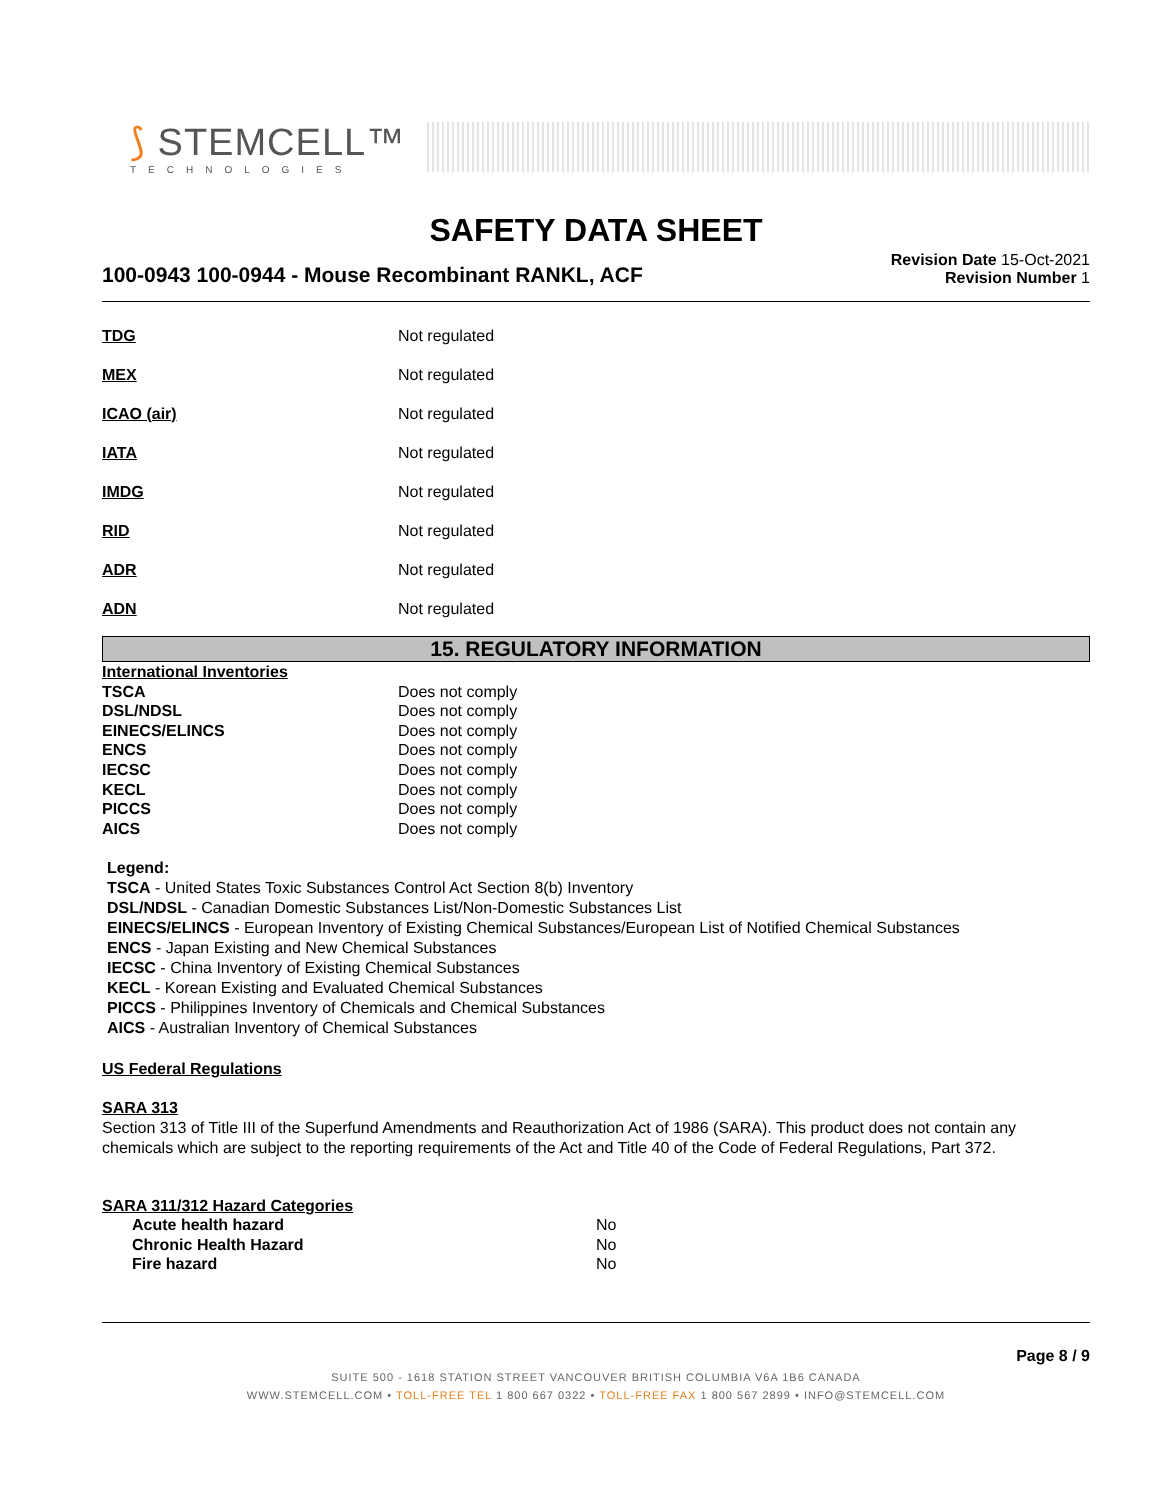⟆ STEMCELL™
TECHNOLOGIES
SAFETY DATA SHEET
100-0943 100-0944 - Mouse Recombinant RANKL, ACF
Revision Date 15-Oct-2021
Revision Number 1
TDG Not regulated
MEX Not regulated
ICAO (air) Not regulated
IATA Not regulated
IMDG Not regulated
RID Not regulated
ADR Not regulated
ADN Not regulated
15. REGULATORY INFORMATION
| International Inventories | |
| TSCA | Does not comply |
| DSL/NDSL | Does not comply |
| EINECS/ELINCS | Does not comply |
| ENCS | Does not comply |
| IECSC | Does not comply |
| KECL | Does not comply |
| PICCS | Does not comply |
| AICS | Does not comply |
Legend:
TSCA - United States Toxic Substances Control Act Section 8(b) Inventory
DSL/NDSL - Canadian Domestic Substances List/Non-Domestic Substances List
EINECS/ELINCS - European Inventory of Existing Chemical Substances/European List of Notified Chemical Substances
ENCS - Japan Existing and New Chemical Substances
IECSC - China Inventory of Existing Chemical Substances
KECL - Korean Existing and Evaluated Chemical Substances
PICCS - Philippines Inventory of Chemicals and Chemical Substances
AICS - Australian Inventory of Chemical Substances
US Federal Regulations
SARA 313
Section 313 of Title III of the Superfund Amendments and Reauthorization Act of 1986 (SARA). This product does not contain any chemicals which are subject to the reporting requirements of the Act and Title 40 of the Code of Federal Regulations, Part 372.
SARA 311/312 Hazard Categories
| Acute health hazard | No |
| Chronic Health Hazard | No |
| Fire hazard | No |
Page 8 / 9
SUITE 500 - 1618 STATION STREET VANCOUVER BRITISH COLUMBIA V6A 1B6 CANADA
WWW.STEMCELL.COM • TOLL-FREE TEL 1 800 667 0322 • TOLL-FREE FAX 1 800 567 2899 • INFO@STEMCELL.COM